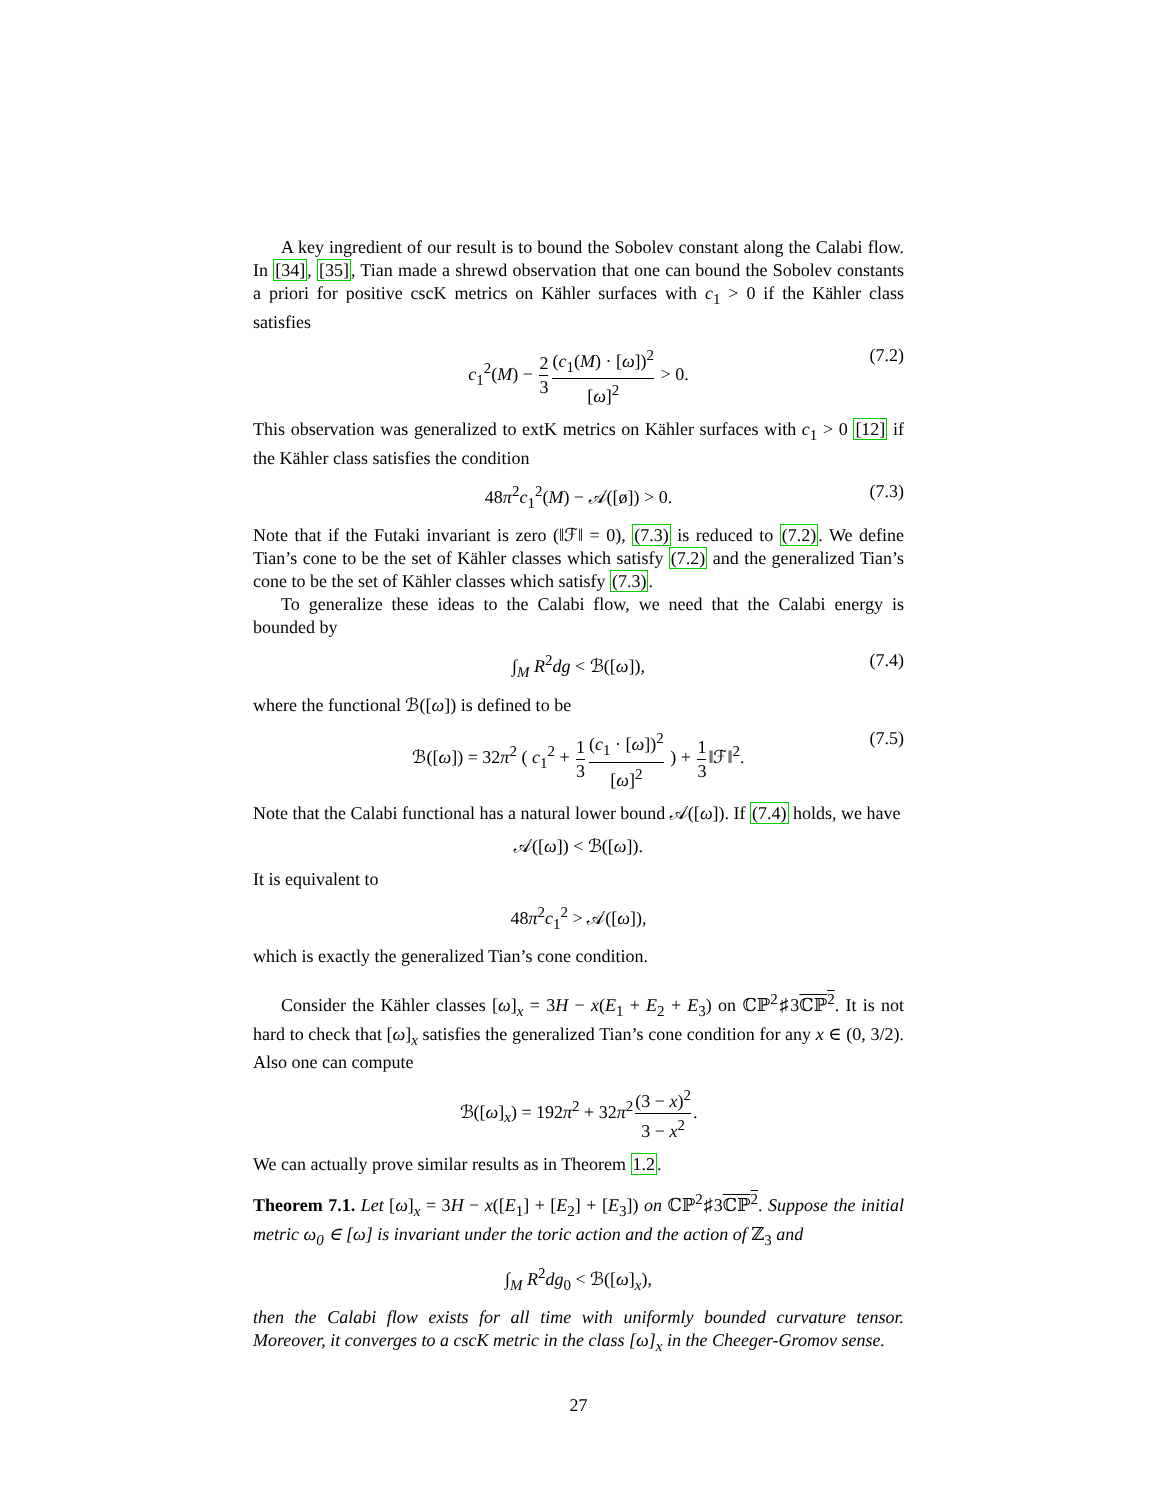A key ingredient of our result is to bound the Sobolev constant along the Calabi flow. In [34], [35], Tian made a shrewd observation that one can bound the Sobolev constants a priori for positive cscK metrics on Kähler surfaces with c<sub>1</sub> > 0 if the Kähler class satisfies
c<sub>1</sub><sup>2</sup>(M) − 2 3(c<sub>1</sub>(M) · [ω])<sup>2</sup> [ω]<sup>2</sup> > 0. (7.2)
This observation was generalized to extK metrics on Kähler surfaces with c<sub>1</sub> > 0 [12] if the Kähler class satisfies the condition
48π<sup>2</sup>c<sub>1</sub><sup>2</sup>(M) − 𝒜([ø]) > 0. (7.3)
Note that if the Futaki invariant is zero (‖ℱ‖ = 0), (7.3) is reduced to (7.2). We define Tian’s cone to be the set of Kähler classes which satisfy (7.2) and the generalized Tian’s cone to be the set of Kähler classes which satisfy (7.3).
To generalize these ideas to the Calabi flow, we need that the Calabi energy is bounded by
∫<sub>M</sub> R<sup>2</sup>dg < ℬ([ω]), (7.4)
where the functional ℬ([ω]) is defined to be
ℬ([ω]) = 32π<sup>2</sup> ( c<sub>1</sub><sup>2</sup> + 1 3(c<sub>1</sub> · [ω])<sup>2</sup> [ω]<sup>2</sup> ) + 1 3‖ℱ‖<sup>2</sup>. (7.5)
Note that the Calabi functional has a natural lower bound 𝒜([ω]). If (7.4) holds, we have
𝒜([ω]) < ℬ([ω]).
It is equivalent to
48π<sup>2</sup>c<sub>1</sub><sup>2</sup> > 𝒜([ω]),
which is exactly the generalized Tian’s cone condition.
Consider the Kähler classes [ω]<sub>x</sub> = 3H − x(E<sub>1</sub> + E<sub>2</sub> + E<sub>3</sub>) on ℂℙ<sup>2</sup>♯3ℂℙ<sup>2</sup>. It is not hard to check that [ω]<sub>x</sub> satisfies the generalized Tian’s cone condition for any x ∈ (0, 3/2). Also one can compute
ℬ([ω]<sub>x</sub>) = 192π<sup>2</sup> + 32π<sup>2</sup>(3 − x)<sup>2</sup> 3 − x<sup>2</sup>.
We can actually prove similar results as in Theorem 1.2.
Theorem 7.1. Let [ω]<sub>x</sub> = 3H − x([E<sub>1</sub>] + [E<sub>2</sub>] + [E<sub>3</sub>]) on ℂℙ<sup>2</sup>♯3ℂℙ<sup>2</sup>. Suppose the initial metric ω<sub>0</sub> ∈ [ω] is invariant under the toric action and the action of ℤ<sub>3</sub> and
∫<sub>M</sub> R<sup>2</sup>dg<sub>0</sub> < ℬ([ω]<sub>x</sub>),
then the Calabi flow exists for all time with uniformly bounded curvature tensor. Moreover, it converges to a cscK metric in the class [ω]<sub>x</sub> in the Cheeger-Gromov sense.
27